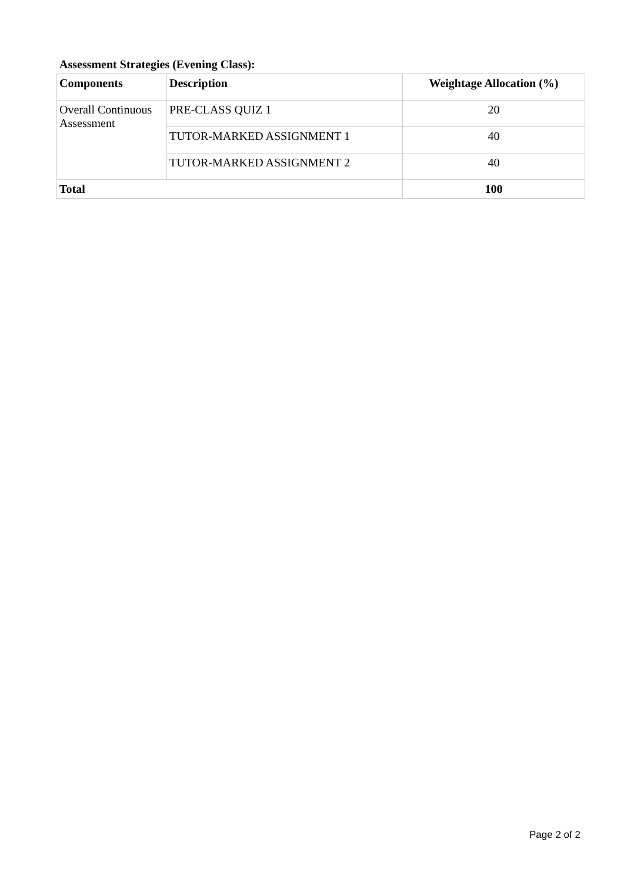Assessment Strategies (Evening Class):
| Components | Description | Weightage Allocation (%) |
| --- | --- | --- |
| Overall Continuous Assessment | PRE-CLASS QUIZ 1 | 20 |
| | TUTOR-MARKED ASSIGNMENT 1 | 40 |
| | TUTOR-MARKED ASSIGNMENT 2 | 40 |
| Total | | 100 |
Page 2 of 2